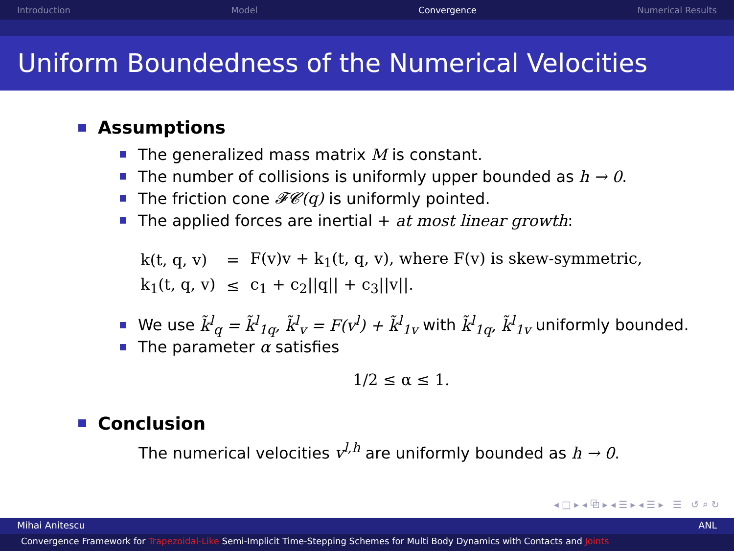Introduction Model Convergence Numerical Results
Uniform Boundedness of the Numerical Velocities
Assumptions
The generalized mass matrix M is constant.
The number of collisions is uniformly upper bounded as h → 0.
The friction cone 𝓕𝓒(q) is uniformly pointed.
The applied forces are inertial + at most linear growth:
| k(t, q, v) | = | F(v)v + k<sub>1</sub>(t, q, v), where F(v) is skew-symmetric, |
| k<sub>1</sub>(t, q, v) | ≤ | c<sub>1</sub> + c<sub>2</sub>//q// + c<sub>3</sub>//v//. |
We use k̃<sup>l</sup><sub>q</sub> = k̃<sup>l</sup><sub>1q</sub>, k̃<sup>l</sup><sub>v</sub> = F(v<sup>l</sup>) + k̃<sup>l</sup><sub>1v</sub> with k̃<sup>l</sup><sub>1q</sub>, k̃<sup>l</sup><sub>1v</sub> uniformly bounded.
The parameter α satisfies
1/2 ≤ α ≤ 1.
Conclusion
The numerical velocities v<sup>l,h</sup> are uniformly bounded as h → 0.
◂ □ ▸ ◂ ⧉ ▸ ◂ ☰ ▸ ◂ ☰ ▸ ☰ ↺ ⌕ ↻
Mihai Anitescu ANL
Convergence Framework for Trapezoidal-Like Semi-Implicit Time-Stepping Schemes for Multi Body Dynamics with Contacts and Joints